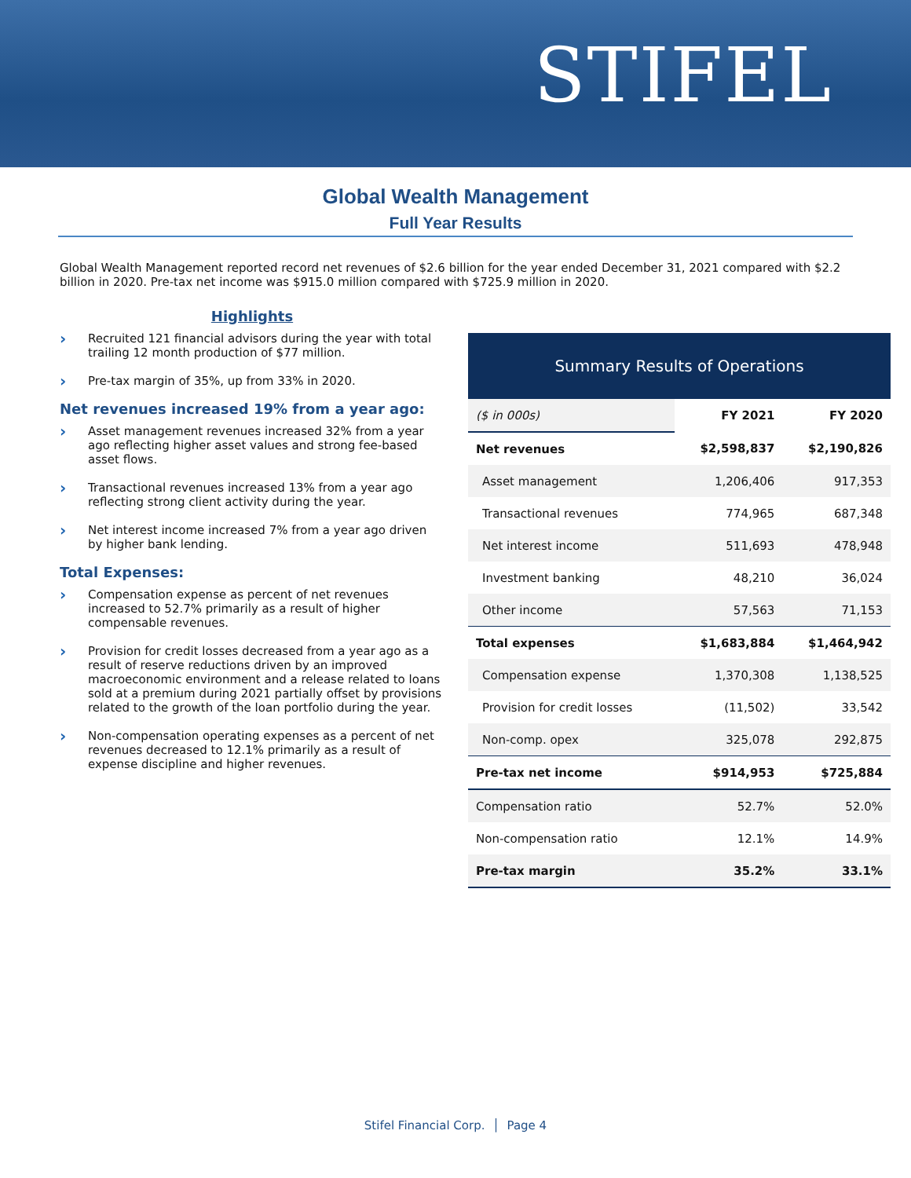STIFEL
Global Wealth Management
Full Year Results
Global Wealth Management reported record net revenues of $2.6 billion for the year ended December 31, 2021 compared with $2.2 billion in 2020. Pre-tax net income was $915.0 million compared with $725.9 million in 2020.
Highlights
› Recruited 121 financial advisors during the year with total trailing 12 month production of $77 million.
› Pre-tax margin of 35%, up from 33% in 2020.
Net revenues increased 19% from a year ago:
› Asset management revenues increased 32% from a year ago reflecting higher asset values and strong fee-based asset flows.
› Transactional revenues increased 13% from a year ago reflecting strong client activity during the year.
› Net interest income increased 7% from a year ago driven by higher bank lending.
Total Expenses:
› Compensation expense as percent of net revenues increased to 52.7% primarily as a result of higher compensable revenues.
› Provision for credit losses decreased from a year ago as a result of reserve reductions driven by an improved macroeconomic environment and a release related to loans sold at a premium during 2021 partially offset by provisions related to the growth of the loan portfolio during the year.
› Non-compensation operating expenses as a percent of net revenues decreased to 12.1% primarily as a result of expense discipline and higher revenues.
Summary Results of Operations
| ($ in 000s) | FY 2021 | FY 2020 |
| Net revenues | $2,598,837 | $2,190,826 |
| Asset management | 1,206,406 | 917,353 |
| Transactional revenues | 774,965 | 687,348 |
| Net interest income | 511,693 | 478,948 |
| Investment banking | 48,210 | 36,024 |
| Other income | 57,563 | 71,153 |
| Total expenses | $1,683,884 | $1,464,942 |
| Compensation expense | 1,370,308 | 1,138,525 |
| Provision for credit losses | (11,502) | 33,542 |
| Non-comp. opex | 325,078 | 292,875 |
| Pre-tax net income | $914,953 | $725,884 |
| Compensation ratio | 52.7% | 52.0% |
| Non-compensation ratio | 12.1% | 14.9% |
| Pre-tax margin | 35.2% | 33.1% |
Stifel Financial Corp. │ Page 4